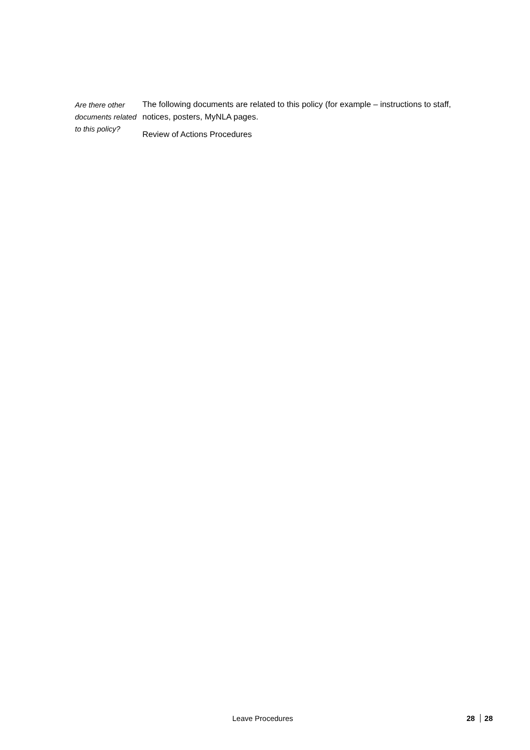Are there other documents related to this policy?
The following documents are related to this policy (for example – instructions to staff, notices, posters, MyNLA pages.
Review of Actions Procedures
Leave Procedures 28 28